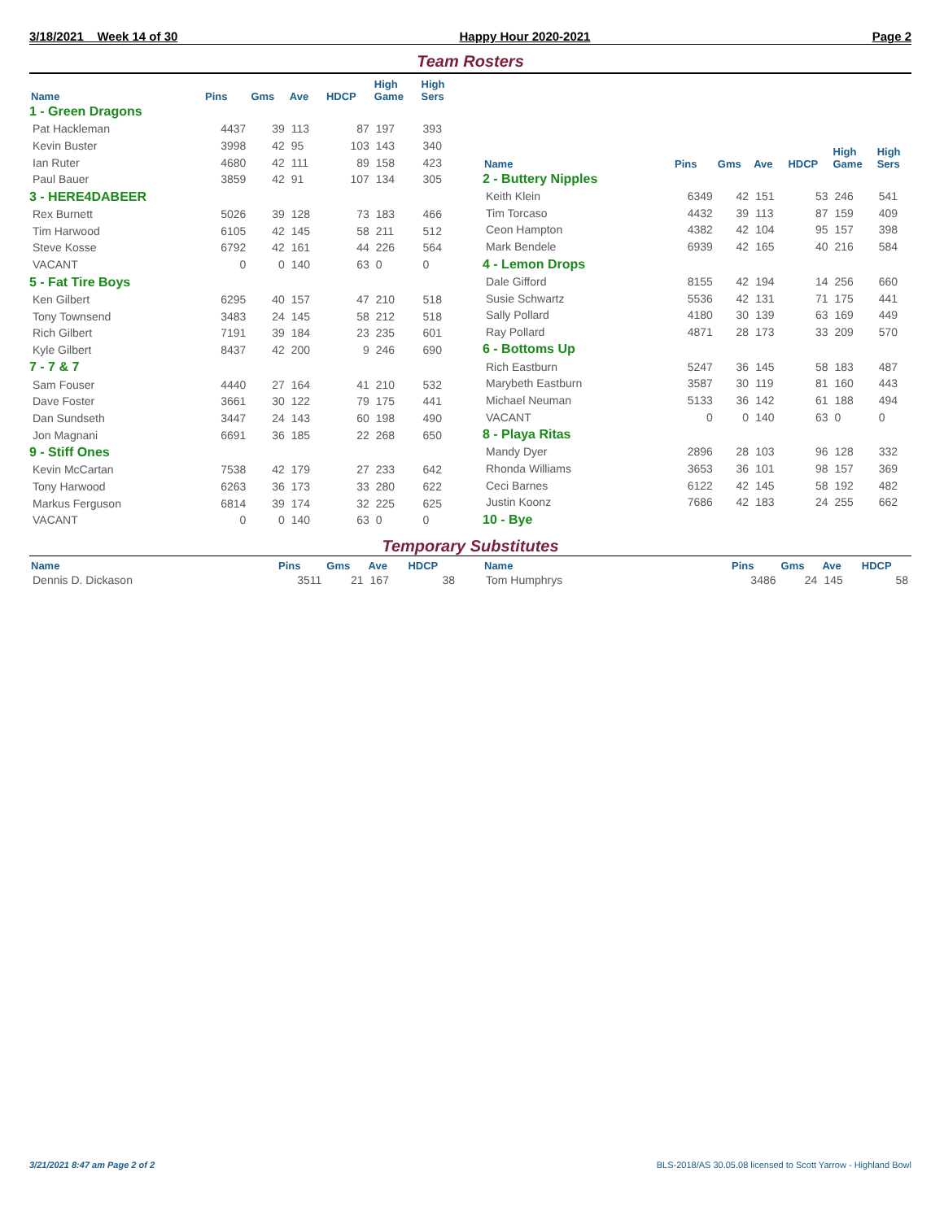3/18/2021 Week 14 of 30 Happy Hour 2020-2021 Page 2
Team Rosters
| Name | Pins | Gms | Ave | HDCP | High Game | High Sers |
| --- | --- | --- | --- | --- | --- | --- |
| 1 - Green Dragons | | | | | | |
| Pat Hackleman | 4437 | 39 | 113 | 87 | 197 | 393 |
| Kevin Buster | 3998 | 42 | 95 | 103 | 143 | 340 |
| Ian Ruter | 4680 | 42 | 111 | 89 | 158 | 423 |
| Paul Bauer | 3859 | 42 | 91 | 107 | 134 | 305 |
| 3 - HERE4DABEER | | | | | | |
| Rex Burnett | 5026 | 39 | 128 | 73 | 183 | 466 |
| Tim Harwood | 6105 | 42 | 145 | 58 | 211 | 512 |
| Steve Kosse | 6792 | 42 | 161 | 44 | 226 | 564 |
| VACANT | 0 | 0 | 140 | 63 | 0 | 0 |
| 5 - Fat Tire Boys | | | | | | |
| Ken Gilbert | 6295 | 40 | 157 | 47 | 210 | 518 |
| Tony Townsend | 3483 | 24 | 145 | 58 | 212 | 518 |
| Rich Gilbert | 7191 | 39 | 184 | 23 | 235 | 601 |
| Kyle Gilbert | 8437 | 42 | 200 | 9 | 246 | 690 |
| 7 - 7 & 7 | | | | | | |
| Sam Fouser | 4440 | 27 | 164 | 41 | 210 | 532 |
| Dave Foster | 3661 | 30 | 122 | 79 | 175 | 441 |
| Dan Sundseth | 3447 | 24 | 143 | 60 | 198 | 490 |
| Jon Magnani | 6691 | 36 | 185 | 22 | 268 | 650 |
| 9 - Stiff Ones | | | | | | |
| Kevin McCartan | 7538 | 42 | 179 | 27 | 233 | 642 |
| Tony Harwood | 6263 | 36 | 173 | 33 | 280 | 622 |
| Markus Ferguson | 6814 | 39 | 174 | 32 | 225 | 625 |
| VACANT | 0 | 0 | 140 | 63 | 0 | 0 |
| Name | Pins | Gms | Ave | HDCP | High Game | High Sers |
| --- | --- | --- | --- | --- | --- | --- |
| 2 - Buttery Nipples | | | | | | |
| Keith Klein | 6349 | 42 | 151 | 53 | 246 | 541 |
| Tim Torcaso | 4432 | 39 | 113 | 87 | 159 | 409 |
| Ceon Hampton | 4382 | 42 | 104 | 95 | 157 | 398 |
| Mark Bendele | 6939 | 42 | 165 | 40 | 216 | 584 |
| 4 - Lemon Drops | | | | | | |
| Dale Gifford | 8155 | 42 | 194 | 14 | 256 | 660 |
| Susie Schwartz | 5536 | 42 | 131 | 71 | 175 | 441 |
| Sally Pollard | 4180 | 30 | 139 | 63 | 169 | 449 |
| Ray Pollard | 4871 | 28 | 173 | 33 | 209 | 570 |
| 6 - Bottoms Up | | | | | | |
| Rich Eastburn | 5247 | 36 | 145 | 58 | 183 | 487 |
| Marybeth Eastburn | 3587 | 30 | 119 | 81 | 160 | 443 |
| Michael Neuman | 5133 | 36 | 142 | 61 | 188 | 494 |
| VACANT | 0 | 0 | 140 | 63 | 0 | 0 |
| 8 - Playa Ritas | | | | | | |
| Mandy Dyer | 2896 | 28 | 103 | 96 | 128 | 332 |
| Rhonda Williams | 3653 | 36 | 101 | 98 | 157 | 369 |
| Ceci Barnes | 6122 | 42 | 145 | 58 | 192 | 482 |
| Justin Koonz | 7686 | 42 | 183 | 24 | 255 | 662 |
| 10 - Bye | | | | | | |
Temporary Substitutes
| Name | Pins | Gms | Ave | HDCP |
| --- | --- | --- | --- | --- |
| Dennis D. Dickason | 3511 | 21 | 167 | 38 |
| Name | Pins | Gms | Ave | HDCP |
| --- | --- | --- | --- | --- |
| Tom Humphrys | 3486 | 24 | 145 | 58 |
3/21/2021 8:47 am Page 2 of 2 BLS-2018/AS 30.05.08 licensed to Scott Yarrow - Highland Bowl